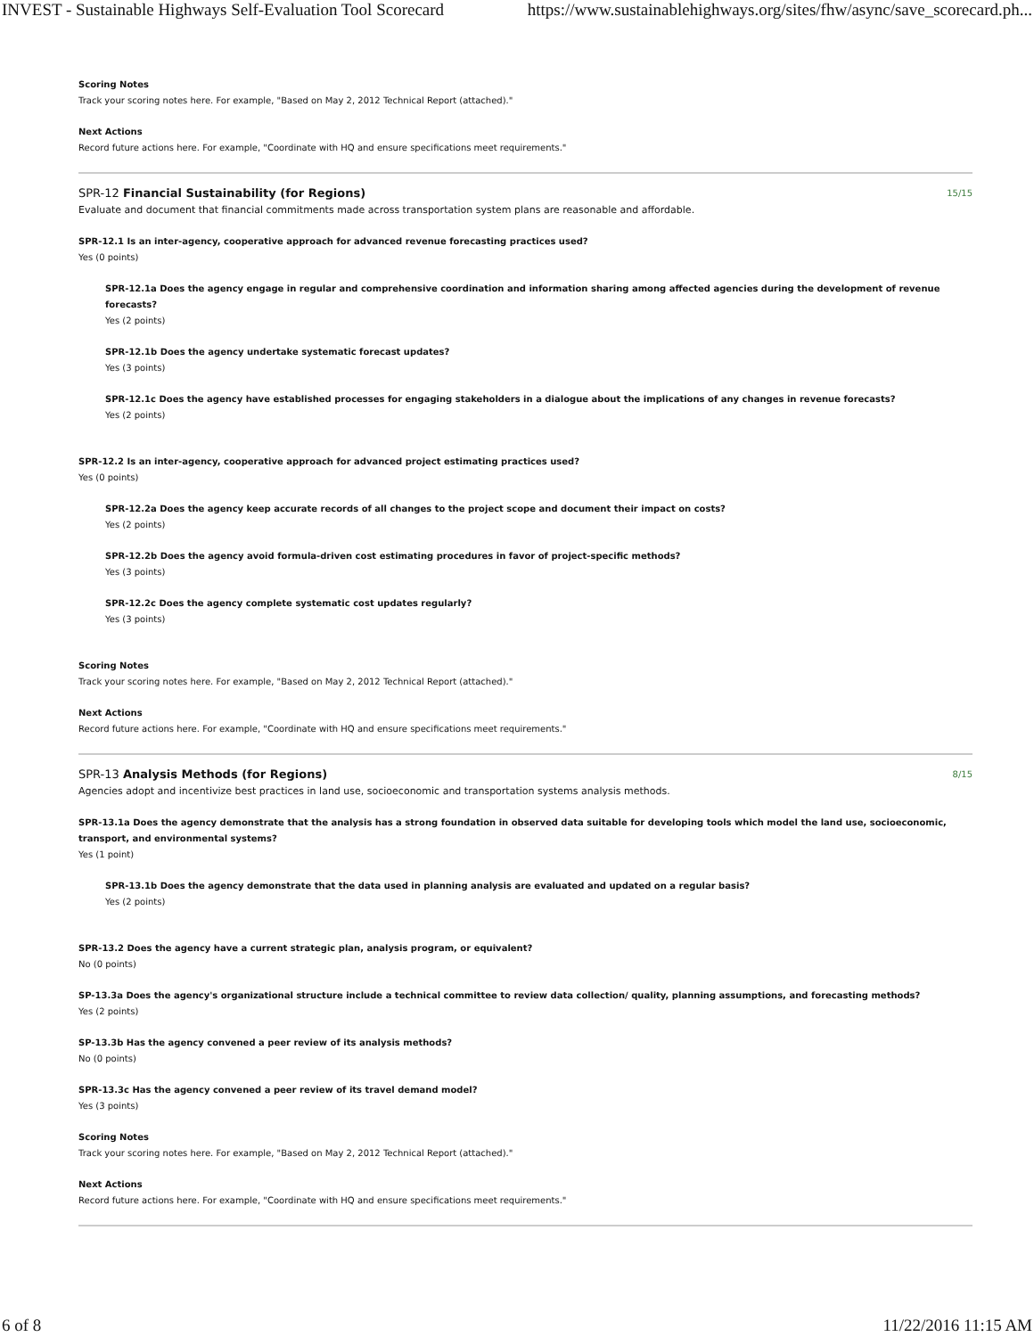INVEST - Sustainable Highways Self-Evaluation Tool Scorecard https://www.sustainablehighways.org/sites/fhw/async/save_scorecard.ph...
Scoring Notes
Track your scoring notes here. For example, "Based on May 2, 2012 Technical Report (attached)."
Next Actions
Record future actions here. For example, "Coordinate with HQ and ensure specifications meet requirements."
SPR-12 Financial Sustainability (for Regions) 15/15
Evaluate and document that financial commitments made across transportation system plans are reasonable and affordable.
SPR-12.1 Is an inter-agency, cooperative approach for advanced revenue forecasting practices used?
Yes (0 points)
SPR-12.1a Does the agency engage in regular and comprehensive coordination and information sharing among affected agencies during the development of revenue forecasts?
Yes (2 points)
SPR-12.1b Does the agency undertake systematic forecast updates?
Yes (3 points)
SPR-12.1c Does the agency have established processes for engaging stakeholders in a dialogue about the implications of any changes in revenue forecasts?
Yes (2 points)
SPR-12.2 Is an inter-agency, cooperative approach for advanced project estimating practices used?
Yes (0 points)
SPR-12.2a Does the agency keep accurate records of all changes to the project scope and document their impact on costs?
Yes (2 points)
SPR-12.2b Does the agency avoid formula-driven cost estimating procedures in favor of project-specific methods?
Yes (3 points)
SPR-12.2c Does the agency complete systematic cost updates regularly?
Yes (3 points)
Scoring Notes
Track your scoring notes here. For example, "Based on May 2, 2012 Technical Report (attached)."
Next Actions
Record future actions here. For example, "Coordinate with HQ and ensure specifications meet requirements."
SPR-13 Analysis Methods (for Regions) 8/15
Agencies adopt and incentivize best practices in land use, socioeconomic and transportation systems analysis methods.
SPR-13.1a Does the agency demonstrate that the analysis has a strong foundation in observed data suitable for developing tools which model the land use, socioeconomic, transport, and environmental systems?
Yes (1 point)
SPR-13.1b Does the agency demonstrate that the data used in planning analysis are evaluated and updated on a regular basis?
Yes (2 points)
SPR-13.2 Does the agency have a current strategic plan, analysis program, or equivalent?
No (0 points)
SP-13.3a Does the agency's organizational structure include a technical committee to review data collection/ quality, planning assumptions, and forecasting methods?
Yes (2 points)
SP-13.3b Has the agency convened a peer review of its analysis methods?
No (0 points)
SPR-13.3c Has the agency convened a peer review of its travel demand model?
Yes (3 points)
Scoring Notes
Track your scoring notes here. For example, "Based on May 2, 2012 Technical Report (attached)."
Next Actions
Record future actions here. For example, "Coordinate with HQ and ensure specifications meet requirements."
6 of 8 11/22/2016 11:15 AM